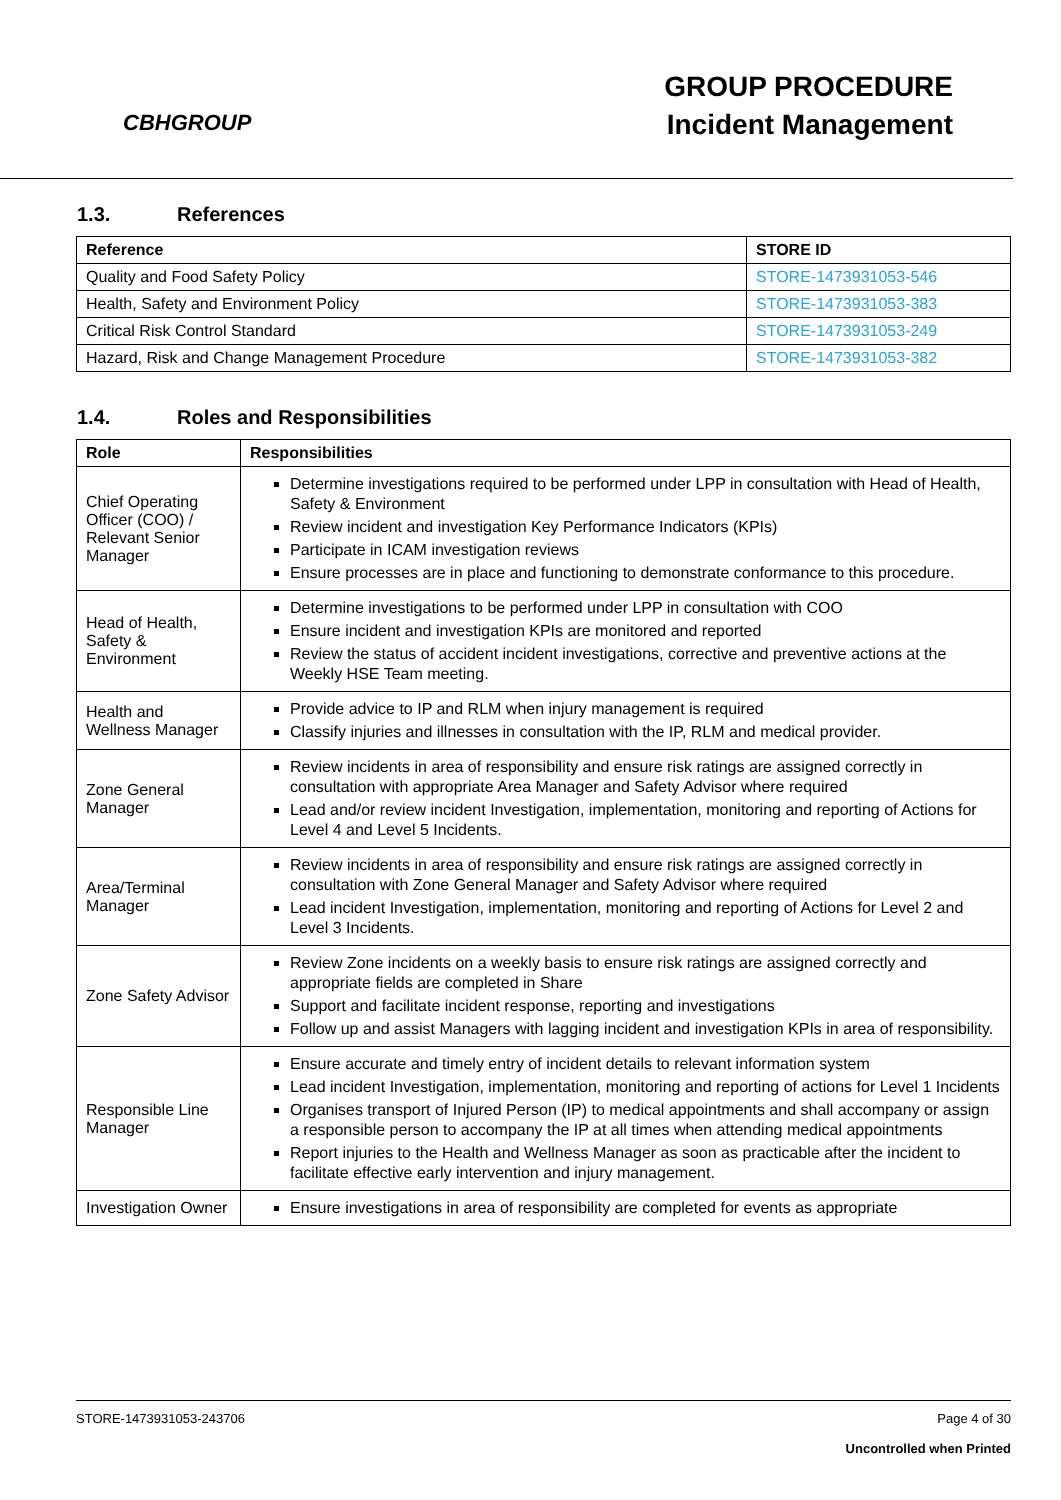CBHGROUP
GROUP PROCEDURE
Incident Management
1.3. References
| Reference | STORE ID |
| --- | --- |
| Quality and Food Safety Policy | STORE-1473931053-546 |
| Health, Safety and Environment Policy | STORE-1473931053-383 |
| Critical Risk Control Standard | STORE-1473931053-249 |
| Hazard, Risk and Change Management Procedure | STORE-1473931053-382 |
1.4. Roles and Responsibilities
| Role | Responsibilities |
| --- | --- |
| Chief Operating Officer (COO) / Relevant Senior Manager | Determine investigations required to be performed under LPP in consultation with Head of Health, Safety & Environment Review incident and investigation Key Performance Indicators (KPIs) Participate in ICAM investigation reviews Ensure processes are in place and functioning to demonstrate conformance to this procedure. |
| Head of Health, Safety & Environment | Determine investigations to be performed under LPP in consultation with COO Ensure incident and investigation KPIs are monitored and reported Review the status of accident incident investigations, corrective and preventive actions at the Weekly HSE Team meeting. |
| Health and Wellness Manager | Provide advice to IP and RLM when injury management is required Classify injuries and illnesses in consultation with the IP, RLM and medical provider. |
| Zone General Manager | Review incidents in area of responsibility and ensure risk ratings are assigned correctly in consultation with appropriate Area Manager and Safety Advisor where required Lead and/or review incident Investigation, implementation, monitoring and reporting of Actions for Level 4 and Level 5 Incidents. |
| Area/Terminal Manager | Review incidents in area of responsibility and ensure risk ratings are assigned correctly in consultation with Zone General Manager and Safety Advisor where required Lead incident Investigation, implementation, monitoring and reporting of Actions for Level 2 and Level 3 Incidents. |
| Zone Safety Advisor | Review Zone incidents on a weekly basis to ensure risk ratings are assigned correctly and appropriate fields are completed in Share Support and facilitate incident response, reporting and investigations Follow up and assist Managers with lagging incident and investigation KPIs in area of responsibility. |
| Responsible Line Manager | Ensure accurate and timely entry of incident details to relevant information system Lead incident Investigation, implementation, monitoring and reporting of actions for Level 1 Incidents Organises transport of Injured Person (IP) to medical appointments and shall accompany or assign a responsible person to accompany the IP at all times when attending medical appointments Report injuries to the Health and Wellness Manager as soon as practicable after the incident to facilitate effective early intervention and injury management. |
| Investigation Owner | Ensure investigations in area of responsibility are completed for events as appropriate |
STORE-1473931053-243706 Page 4 of 30
Uncontrolled when Printed